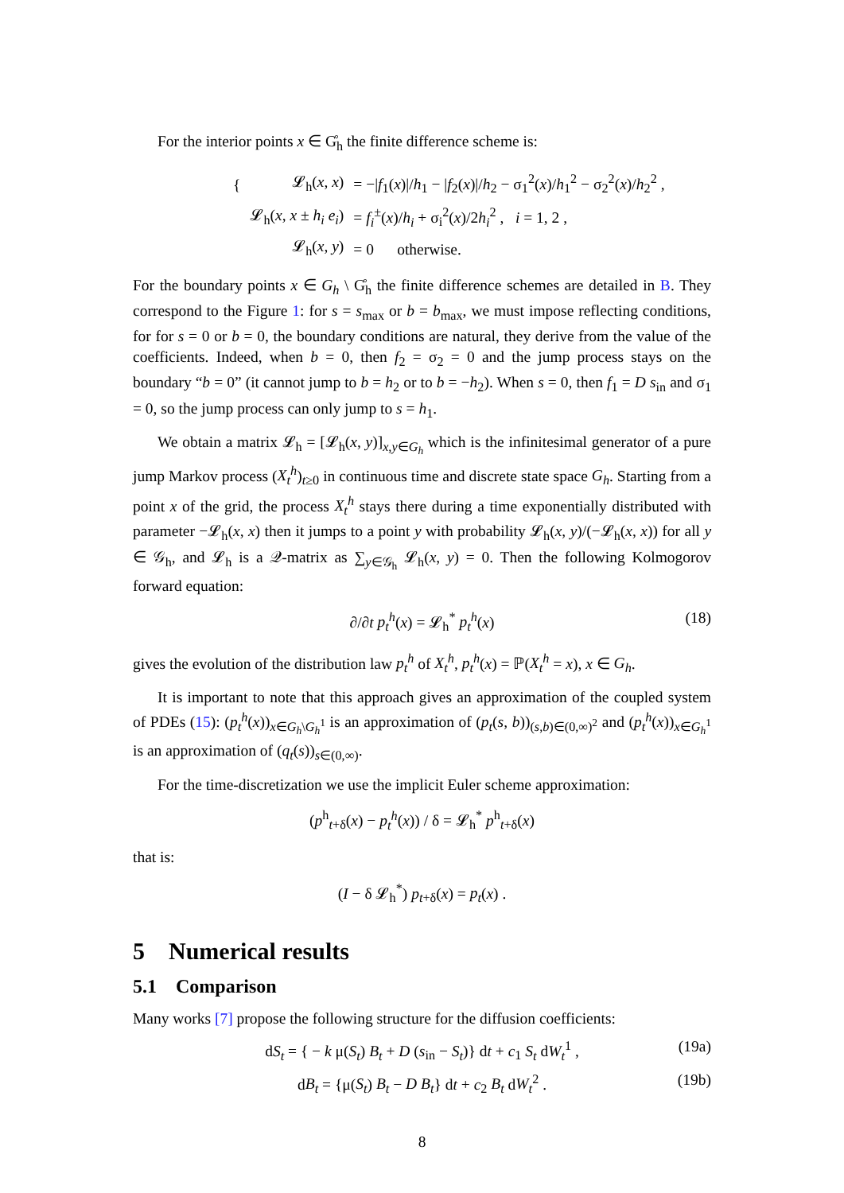For the interior points x ∈ G̊<sub>h</sub> the finite difference scheme is:
| { | 𝓛<sub>h</sub>( x , x ) | = −/ f<sub>1</sub>( x )// h<sub>1</sub> − / f<sub>2</sub>( x )// h<sub>2</sub> − σ<sub>1</sub><sup>2</sup>( x )/ h<sub>1</sub><sup>2</sup> − σ<sub>2</sub><sup>2</sup>( x )/ h<sub>2</sub><sup>2</sup> , |
| | 𝓛<sub>h</sub>( x , x ± h<sub>i</sub> e<sub>i</sub> ) | = f<sub>i</sub><sup>±</sup>( x )/ h<sub>i</sub> + σ<sub>i</sub><sup>2</sup>( x )/2 h<sub>i</sub><sup>2</sup> , i = 1, 2 , |
| | 𝓛<sub>h</sub>( x , y ) | = 0 otherwise. |
For the boundary points x ∈ G<sub>h</sub> \ G̊<sub>h</sub> the finite difference schemes are detailed in B. They correspond to the Figure 1: for s = s<sub>max</sub> or b = b<sub>max</sub>, we must impose reflecting conditions, for for s = 0 or b = 0, the boundary conditions are natural, they derive from the value of the coefficients. Indeed, when b = 0, then f<sub>2</sub> = σ<sub>2</sub> = 0 and the jump process stays on the boundary “b = 0” (it cannot jump to b = h<sub>2</sub> or to b = −h<sub>2</sub>). When s = 0, then f<sub>1</sub> = D s<sub>in</sub> and σ<sub>1</sub> = 0, so the jump process can only jump to s = h<sub>1</sub>.
We obtain a matrix 𝓛<sub>h</sub> = [𝓛<sub>h</sub>(x, y)]<sub>x,y∈G<sub>h</sub></sub> which is the infinitesimal generator of a pure jump Markov process (X<sub>t</sub><sup>h</sup>)<sub>t≥0</sub> in continuous time and discrete state space G<sub>h</sub>. Starting from a point x of the grid, the process X<sub>t</sub><sup>h</sup> stays there during a time exponentially distributed with parameter −𝓛<sub>h</sub>(x, x) then it jumps to a point y with probability 𝓛<sub>h</sub>(x, y)/(−𝓛<sub>h</sub>(x, x)) for all y ∈ 𝒢<sub>h</sub>, and 𝓛<sub>h</sub> is a 𝒬-matrix as ∑<sub>y∈𝒢<sub>h</sub></sub> 𝓛<sub>h</sub>(x, y) = 0. Then the following Kolmogorov forward equation:
∂/∂t p<sub>t</sub><sup>h</sup>(x) = 𝓛<sub>h</sub><sup>*</sup> p<sub>t</sub><sup>h</sup>(x) (18)
gives the evolution of the distribution law p<sub>t</sub><sup>h</sup> of X<sub>t</sub><sup>h</sup>, p<sub>t</sub><sup>h</sup>(x) = ℙ(X<sub>t</sub><sup>h</sup> = x), x ∈ G<sub>h</sub>.
It is important to note that this approach gives an approximation of the coupled system of PDEs (15): (p<sub>t</sub><sup>h</sup>(x))<sub>x∈G<sub>h</sub>\G<sub>h</sub><sup>1</sup></sub> is an approximation of (p<sub>t</sub>(s, b))<sub>(s,b)∈(0,∞)<sup>2</sup></sub> and (p<sub>t</sub><sup>h</sup>(x))<sub>x∈G<sub>h</sub><sup>1</sup></sub> is an approximation of (q<sub>t</sub>(s))<sub>s∈(0,∞)</sub>.
For the time-discretization we use the implicit Euler scheme approximation:
(p<sup>h</sup><sub>t+δ</sub>(x) − p<sub>t</sub><sup>h</sup>(x)) / δ = 𝓛<sub>h</sub><sup>*</sup> p<sup>h</sup><sub>t+δ</sub>(x)
that is:
(I − δ 𝓛<sub>h</sub><sup>*</sup>) p<sub>t+δ</sub>(x) = p<sub>t</sub>(x) .
5 Numerical results
5.1 Comparison
Many works [7] propose the following structure for the diffusion coefficients:
dS<sub>t</sub> = { − k μ(S<sub>t</sub>) B<sub>t</sub> + D (s<sub>in</sub> − S<sub>t</sub>)} dt + c<sub>1</sub> S<sub>t</sub> dW<sub>t</sub><sup>1</sup> , (19a)
dB<sub>t</sub> = {μ(S<sub>t</sub>) B<sub>t</sub> − D B<sub>t</sub>} dt + c<sub>2</sub> B<sub>t</sub> dW<sub>t</sub><sup>2</sup> . (19b)
8